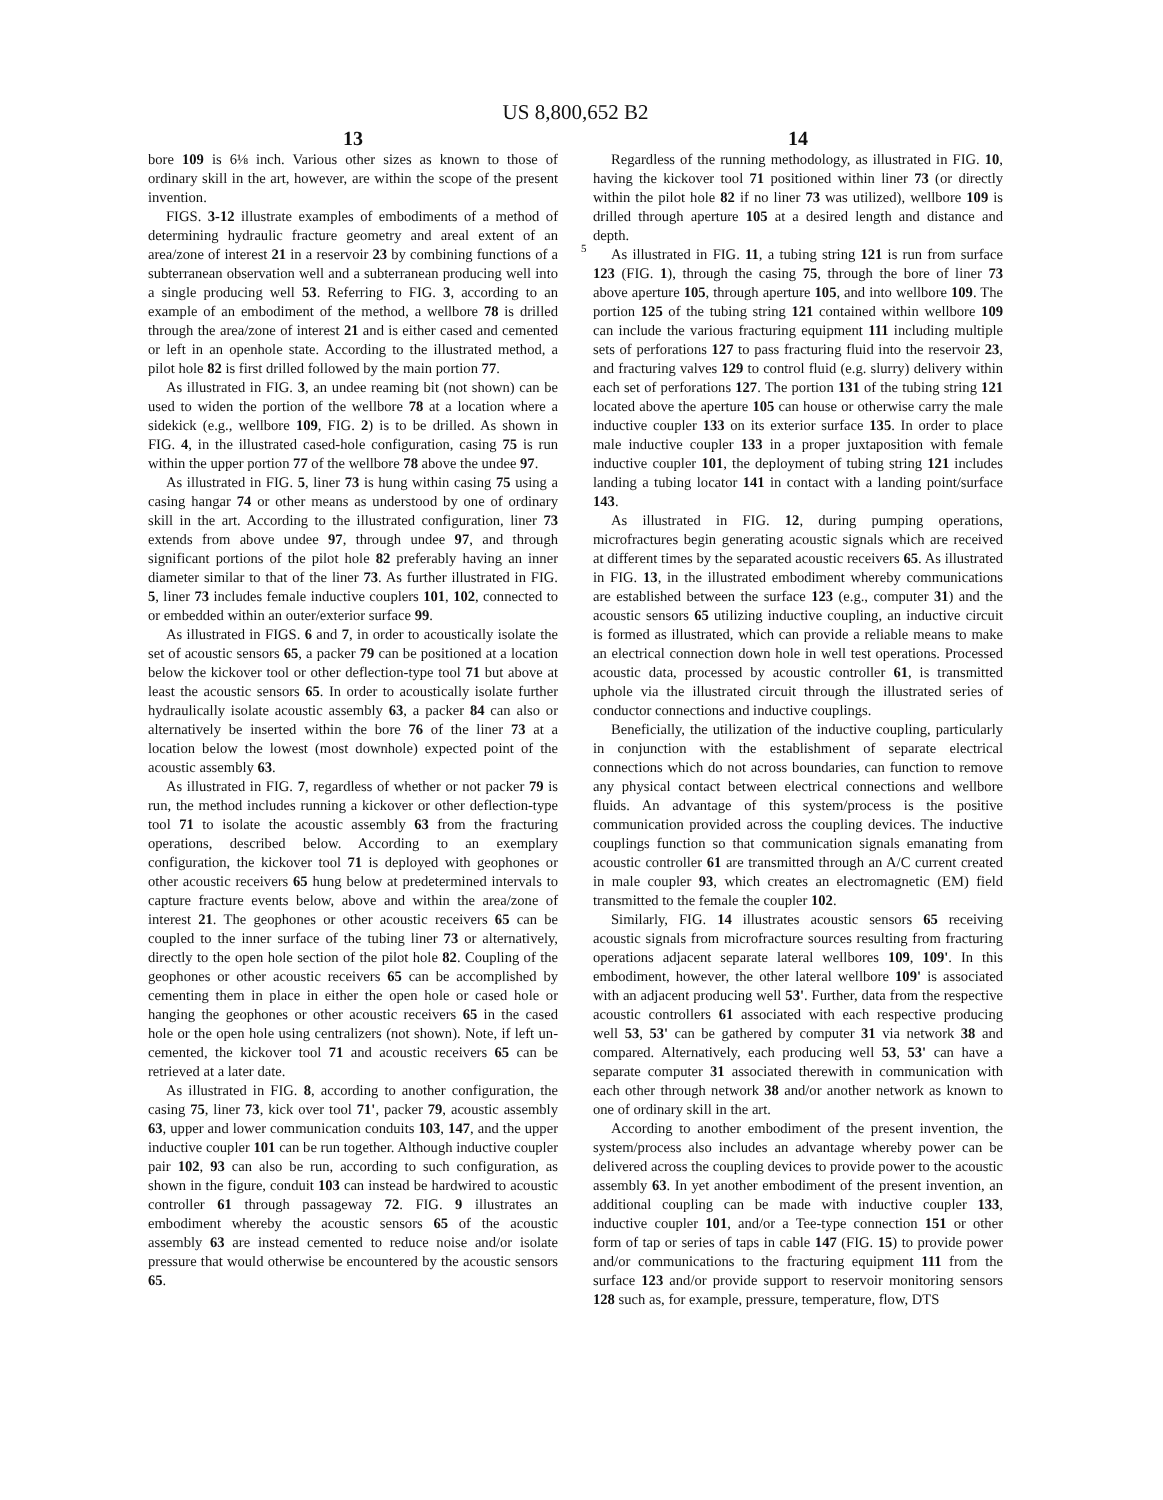US 8,800,652 B2
13
bore 109 is 6⅛ inch. Various other sizes as known to those of ordinary skill in the art, however, are within the scope of the present invention.
FIGS. 3-12 illustrate examples of embodiments of a method of determining hydraulic fracture geometry and areal extent of an area/zone of interest 21 in a reservoir 23 by combining functions of a subterranean observation well and a subterranean producing well into a single producing well 53. Referring to FIG. 3, according to an example of an embodiment of the method, a wellbore 78 is drilled through the area/zone of interest 21 and is either cased and cemented or left in an openhole state. According to the illustrated method, a pilot hole 82 is first drilled followed by the main portion 77.
As illustrated in FIG. 3, an undee reaming bit (not shown) can be used to widen the portion of the wellbore 78 at a location where a sidekick (e.g., wellbore 109, FIG. 2) is to be drilled. As shown in FIG. 4, in the illustrated cased-hole configuration, casing 75 is run within the upper portion 77 of the wellbore 78 above the undee 97.
As illustrated in FIG. 5, liner 73 is hung within casing 75 using a casing hangar 74 or other means as understood by one of ordinary skill in the art. According to the illustrated configuration, liner 73 extends from above undee 97, through undee 97, and through significant portions of the pilot hole 82 preferably having an inner diameter similar to that of the liner 73. As further illustrated in FIG. 5, liner 73 includes female inductive couplers 101, 102, connected to or embedded within an outer/exterior surface 99.
As illustrated in FIGS. 6 and 7, in order to acoustically isolate the set of acoustic sensors 65, a packer 79 can be positioned at a location below the kickover tool or other deflection-type tool 71 but above at least the acoustic sensors 65. In order to acoustically isolate further hydraulically isolate acoustic assembly 63, a packer 84 can also or alternatively be inserted within the bore 76 of the liner 73 at a location below the lowest (most downhole) expected point of the acoustic assembly 63.
As illustrated in FIG. 7, regardless of whether or not packer 79 is run, the method includes running a kickover or other deflection-type tool 71 to isolate the acoustic assembly 63 from the fracturing operations, described below. According to an exemplary configuration, the kickover tool 71 is deployed with geophones or other acoustic receivers 65 hung below at predetermined intervals to capture fracture events below, above and within the area/zone of interest 21. The geophones or other acoustic receivers 65 can be coupled to the inner surface of the tubing liner 73 or alternatively, directly to the open hole section of the pilot hole 82. Coupling of the geophones or other acoustic receivers 65 can be accomplished by cementing them in place in either the open hole or cased hole or hanging the geophones or other acoustic receivers 65 in the cased hole or the open hole using centralizers (not shown). Note, if left un-cemented, the kickover tool 71 and acoustic receivers 65 can be retrieved at a later date.
As illustrated in FIG. 8, according to another configuration, the casing 75, liner 73, kick over tool 71', packer 79, acoustic assembly 63, upper and lower communication conduits 103, 147, and the upper inductive coupler 101 can be run together. Although inductive coupler pair 102, 93 can also be run, according to such configuration, as shown in the figure, conduit 103 can instead be hardwired to acoustic controller 61 through passageway 72. FIG. 9 illustrates an embodiment whereby the acoustic sensors 65 of the acoustic assembly 63 are instead cemented to reduce noise and/or isolate pressure that would otherwise be encountered by the acoustic sensors 65.
14
Regardless of the running methodology, as illustrated in FIG. 10, having the kickover tool 71 positioned within liner 73 (or directly within the pilot hole 82 if no liner 73 was utilized), wellbore 109 is drilled through aperture 105 at a desired length and distance and depth.
5
As illustrated in FIG. 11, a tubing string 121 is run from surface 123 (FIG. 1), through the casing 75, through the bore of liner 73 above aperture 105, through aperture 105, and into wellbore 109. The portion 125 of the tubing string 121 contained within wellbore 109 can include the various fracturing equipment 111 including multiple sets of perforations 127 to pass fracturing fluid into the reservoir 23, and fracturing valves 129 to control fluid (e.g. slurry) delivery within each set of perforations 127. The portion 131 of the tubing string 121 located above the aperture 105 can house or otherwise carry the male inductive coupler 133 on its exterior surface 135. In order to place male inductive coupler 133 in a proper juxtaposition with female inductive coupler 101, the deployment of tubing string 121 includes landing a tubing locator 141 in contact with a landing point/surface 143.
As illustrated in FIG. 12, during pumping operations, microfractures begin generating acoustic signals which are received at different times by the separated acoustic receivers 65. As illustrated in FIG. 13, in the illustrated embodiment whereby communications are established between the surface 123 (e.g., computer 31) and the acoustic sensors 65 utilizing inductive coupling, an inductive circuit is formed as illustrated, which can provide a reliable means to make an electrical connection down hole in well test operations. Processed acoustic data, processed by acoustic controller 61, is transmitted uphole via the illustrated circuit through the illustrated series of conductor connections and inductive couplings.
Beneficially, the utilization of the inductive coupling, particularly in conjunction with the establishment of separate electrical connections which do not across boundaries, can function to remove any physical contact between electrical connections and wellbore fluids. An advantage of this system/process is the positive communication provided across the coupling devices. The inductive couplings function so that communication signals emanating from acoustic controller 61 are transmitted through an A/C current created in male coupler 93, which creates an electromagnetic (EM) field transmitted to the female the coupler 102.
Similarly, FIG. 14 illustrates acoustic sensors 65 receiving acoustic signals from microfracture sources resulting from fracturing operations adjacent separate lateral wellbores 109, 109'. In this embodiment, however, the other lateral wellbore 109' is associated with an adjacent producing well 53'. Further, data from the respective acoustic controllers 61 associated with each respective producing well 53, 53' can be gathered by computer 31 via network 38 and compared. Alternatively, each producing well 53, 53' can have a separate computer 31 associated therewith in communication with each other through network 38 and/or another network as known to one of ordinary skill in the art.
According to another embodiment of the present invention, the system/process also includes an advantage whereby power can be delivered across the coupling devices to provide power to the acoustic assembly 63. In yet another embodiment of the present invention, an additional coupling can be made with inductive coupler 133, inductive coupler 101, and/or a Tee-type connection 151 or other form of tap or series of taps in cable 147 (FIG. 15) to provide power and/or communications to the fracturing equipment 111 from the surface 123 and/or provide support to reservoir monitoring sensors 128 such as, for example, pressure, temperature, flow, DTS